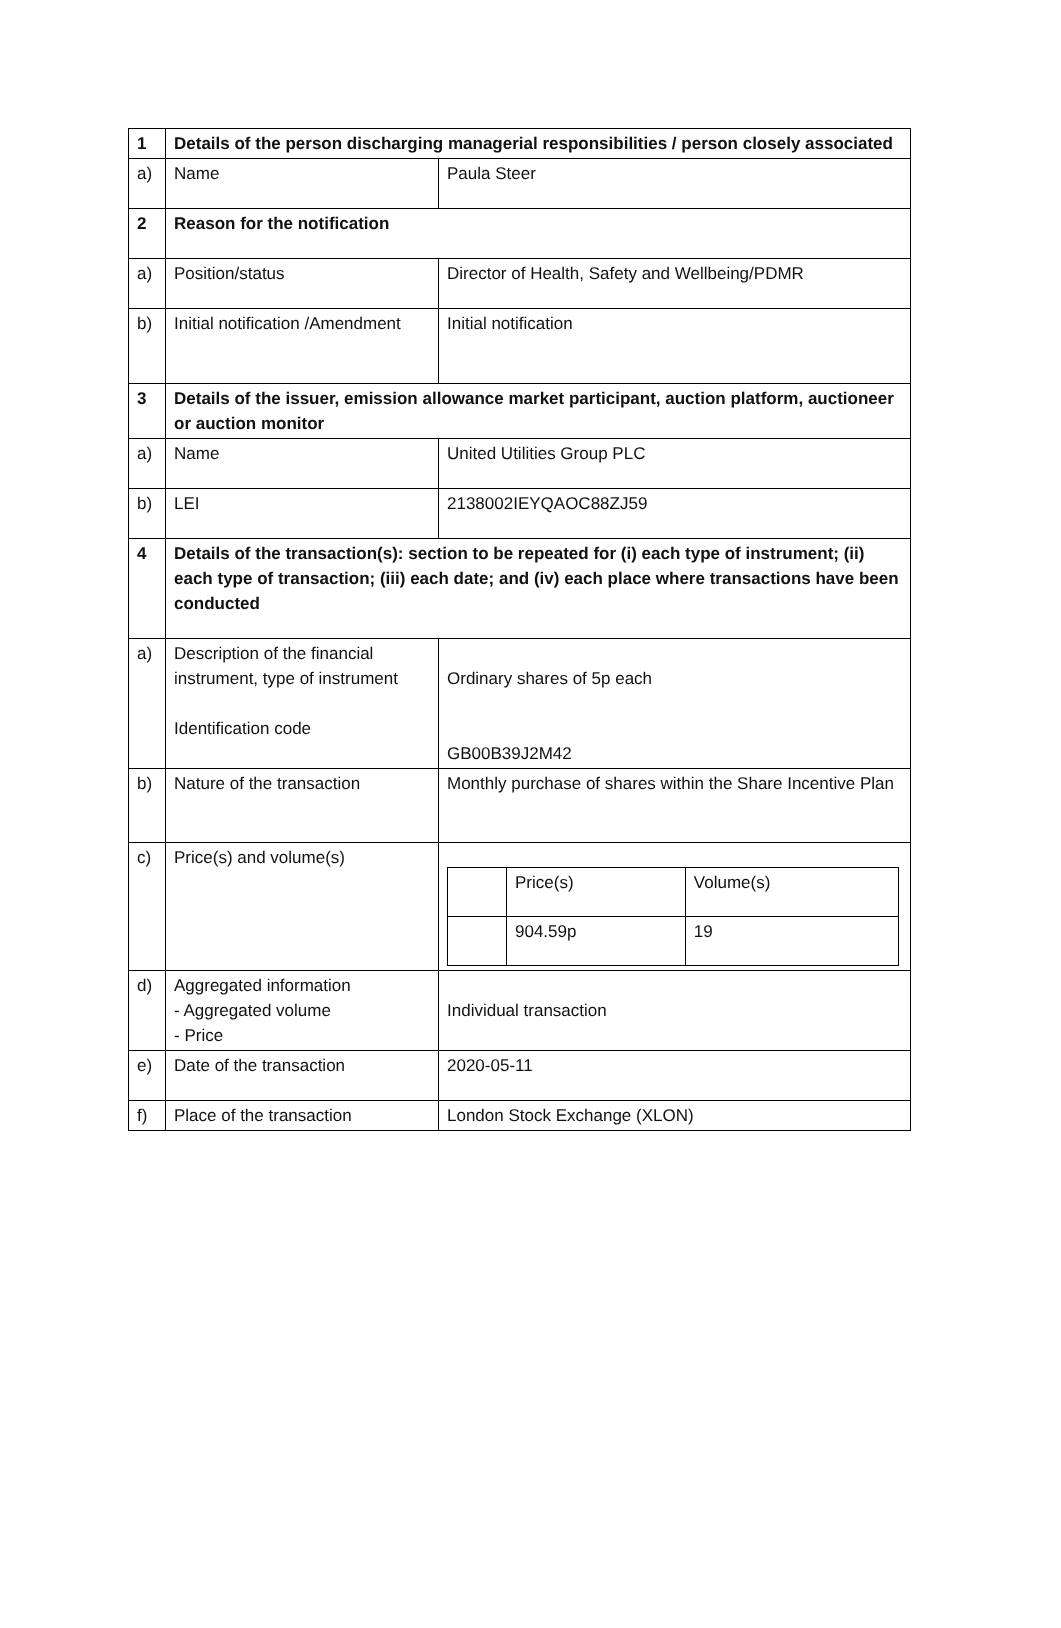| 1 | Details of the person discharging managerial responsibilities / person closely associated | |
| a) | Name | Paula Steer |
| 2 | Reason for the notification | |
| a) | Position/status | Director of Health, Safety and Wellbeing/PDMR |
| b) | Initial notification /Amendment | Initial notification |
| 3 | Details of the issuer, emission allowance market participant, auction platform, auctioneer or auction monitor | |
| a) | Name | United Utilities Group PLC |
| b) | LEI | 2138002IEYQAOC88ZJ59 |
| 4 | Details of the transaction(s): section to be repeated for (i) each type of instrument; (ii) each type of transaction; (iii) each date; and (iv) each place where transactions have been conducted | |
| a) | Description of the financial instrument, type of instrument Identification code | Ordinary shares of 5p each GB00B39J2M42 |
| b) | Nature of the transaction | Monthly purchase of shares within the Share Incentive Plan |
| c) | Price(s) and volume(s) | / / Price(s) / Volume(s) / / / 904.59p / 19 / |
| d) | Aggregated information - Aggregated volume - Price | Individual transaction |
| e) | Date of the transaction | 2020-05-11 |
| f) | Place of the transaction | London Stock Exchange (XLON) |